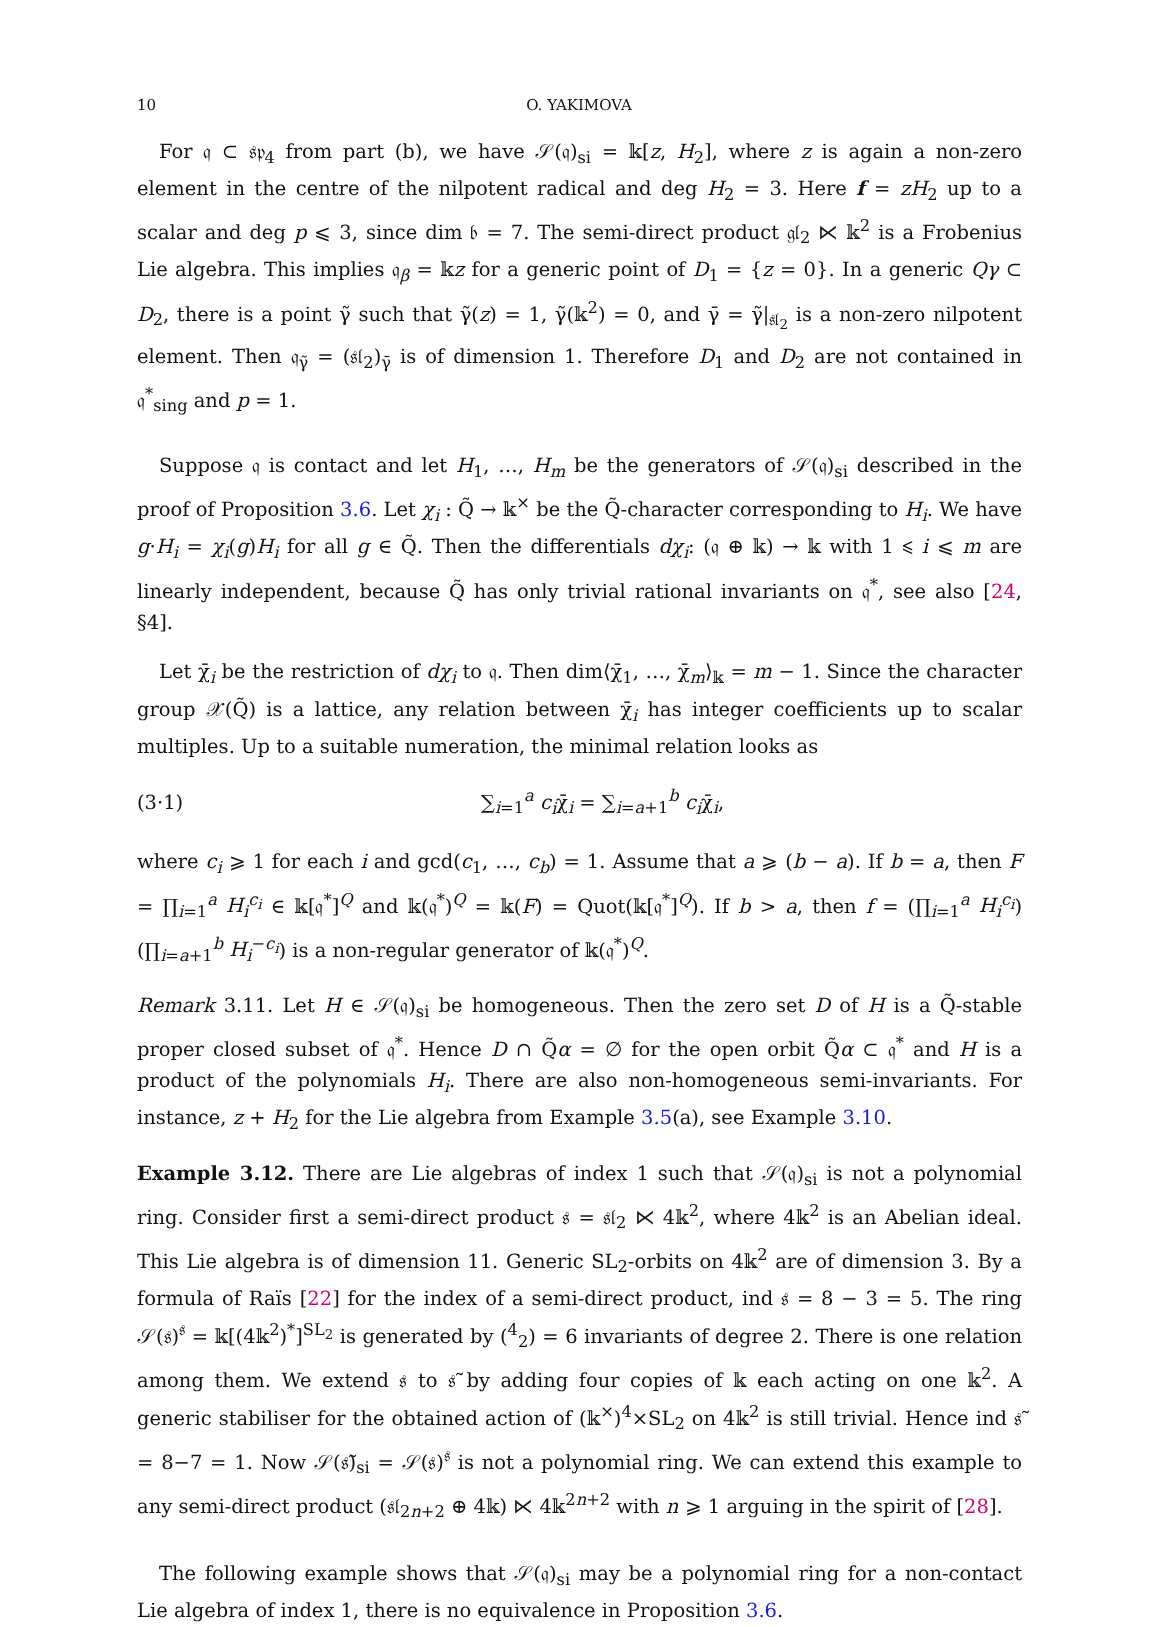10 O. YAKIMOVA
For 𝔮 ⊂ 𝔰𝔭<sub>4</sub> from part (b), we have 𝒮(𝔮)<sub>si</sub> = 𝕜[z, H<sub>2</sub>], where z is again a non-zero element in the centre of the nilpotent radical and deg H<sub>2</sub> = 3. Here f = zH<sub>2</sub> up to a scalar and deg p ⩽ 3, since dim 𝔟 = 7. The semi-direct product 𝔤𝔩<sub>2</sub> ⋉ 𝕜<sup>2</sup> is a Frobenius Lie algebra. This implies 𝔮<sub>β</sub> = 𝕜z for a generic point of D<sub>1</sub> = {z = 0}. In a generic Qγ ⊂ D<sub>2</sub>, there is a point γ̃ such that γ̃(z) = 1, γ̃(𝕜<sup>2</sup>) = 0, and γ̄ = γ̃|<sub>𝔰𝔩<sub>2</sub></sub> is a non-zero nilpotent element. Then 𝔮<sub>γ̃</sub> = (𝔰𝔩<sub>2</sub>)<sub>γ̄</sub> is of dimension 1. Therefore D<sub>1</sub> and D<sub>2</sub> are not contained in 𝔮<sup>*</sup><sub>sing</sub> and p = 1.
Suppose 𝔮 is contact and let H<sub>1</sub>, …, H<sub>m</sub> be the generators of 𝒮(𝔮)<sub>si</sub> described in the proof of Proposition 3.6. Let χ<sub>i</sub> : Q̃ → 𝕜<sup>×</sup> be the Q̃-character corresponding to H<sub>i</sub>. We have g·H<sub>i</sub> = χ<sub>i</sub>(g)H<sub>i</sub> for all g ∈ Q̃. Then the differentials dχ<sub>i</sub>: (𝔮 ⊕ 𝕜) → 𝕜 with 1 ⩽ i ⩽ m are linearly independent, because Q̃ has only trivial rational invariants on 𝔮<sup>*</sup>, see also [24, §4].
Let χ̄<sub>i</sub> be the restriction of dχ<sub>i</sub> to 𝔮. Then dim⟨χ̄<sub>1</sub>, …, χ̄<sub>m</sub>⟩<sub>𝕜</sub> = m − 1. Since the character group 𝒳(Q̃) is a lattice, any relation between χ̄<sub>i</sub> has integer coefficients up to scalar multiples. Up to a suitable numeration, the minimal relation looks as
(3·1) ∑<sub>i=1</sub><sup>a</sup> c<sub>i</sub>χ̄<sub>i</sub> = ∑<sub>i=a+1</sub><sup>b</sup> c<sub>i</sub>χ̄<sub>i</sub>,
where c<sub>i</sub> ⩾ 1 for each i and gcd(c<sub>1</sub>, …, c<sub>b</sub>) = 1. Assume that a ⩾ (b − a). If b = a, then F = ∏<sub>i=1</sub><sup>a</sup> H<sub>i</sub><sup>c<sub>i</sub></sup> ∈ 𝕜[𝔮<sup>*</sup>]<sup>Q</sup> and 𝕜(𝔮<sup>*</sup>)<sup>Q</sup> = 𝕜(F) = Quot(𝕜[𝔮<sup>*</sup>]<sup>Q</sup>). If b > a, then f = (∏<sub>i=1</sub><sup>a</sup> H<sub>i</sub><sup>c<sub>i</sub></sup>)(∏<sub>i=a+1</sub><sup>b</sup> H<sub>i</sub><sup>−c<sub>i</sub></sup>) is a non-regular generator of 𝕜(𝔮<sup>*</sup>)<sup>Q</sup>.
Remark 3.11. Let H ∈ 𝒮(𝔮)<sub>si</sub> be homogeneous. Then the zero set D of H is a Q̃-stable proper closed subset of 𝔮<sup>*</sup>. Hence D ∩ Q̃α = ∅ for the open orbit Q̃α ⊂ 𝔮<sup>*</sup> and H is a product of the polynomials H<sub>i</sub>. There are also non-homogeneous semi-invariants. For instance, z + H<sub>2</sub> for the Lie algebra from Example 3.5(a), see Example 3.10.
Example 3.12. There are Lie algebras of index 1 such that 𝒮(𝔮)<sub>si</sub> is not a polynomial ring. Consider first a semi-direct product 𝔰 = 𝔰𝔩<sub>2</sub> ⋉ 4𝕜<sup>2</sup>, where 4𝕜<sup>2</sup> is an Abelian ideal. This Lie algebra is of dimension 11. Generic SL<sub>2</sub>-orbits on 4𝕜<sup>2</sup> are of dimension 3. By a formula of Raïs [22] for the index of a semi-direct product, ind 𝔰 = 8 − 3 = 5. The ring 𝒮(𝔰)<sup>𝔰</sup> = 𝕜[(4𝕜<sup>2</sup>)<sup>*</sup>]<sup>SL<sub>2</sub></sup> is generated by (<sup>4</sup><sub>2</sub>) = 6 invariants of degree 2. There is one relation among them. We extend 𝔰 to 𝔰̃ by adding four copies of 𝕜 each acting on one 𝕜<sup>2</sup>. A generic stabiliser for the obtained action of (𝕜<sup>×</sup>)<sup>4</sup>×SL<sub>2</sub> on 4𝕜<sup>2</sup> is still trivial. Hence ind 𝔰̃ = 8−7 = 1. Now 𝒮(𝔰̃)<sub>si</sub> = 𝒮(𝔰)<sup>𝔰</sup> is not a polynomial ring. We can extend this example to any semi-direct product (𝔰𝔩<sub>2n+2</sub> ⊕ 4𝕜) ⋉ 4𝕜<sup>2n+2</sup> with n ⩾ 1 arguing in the spirit of [28].
The following example shows that 𝒮(𝔮)<sub>si</sub> may be a polynomial ring for a non-contact Lie algebra of index 1, there is no equivalence in Proposition 3.6.